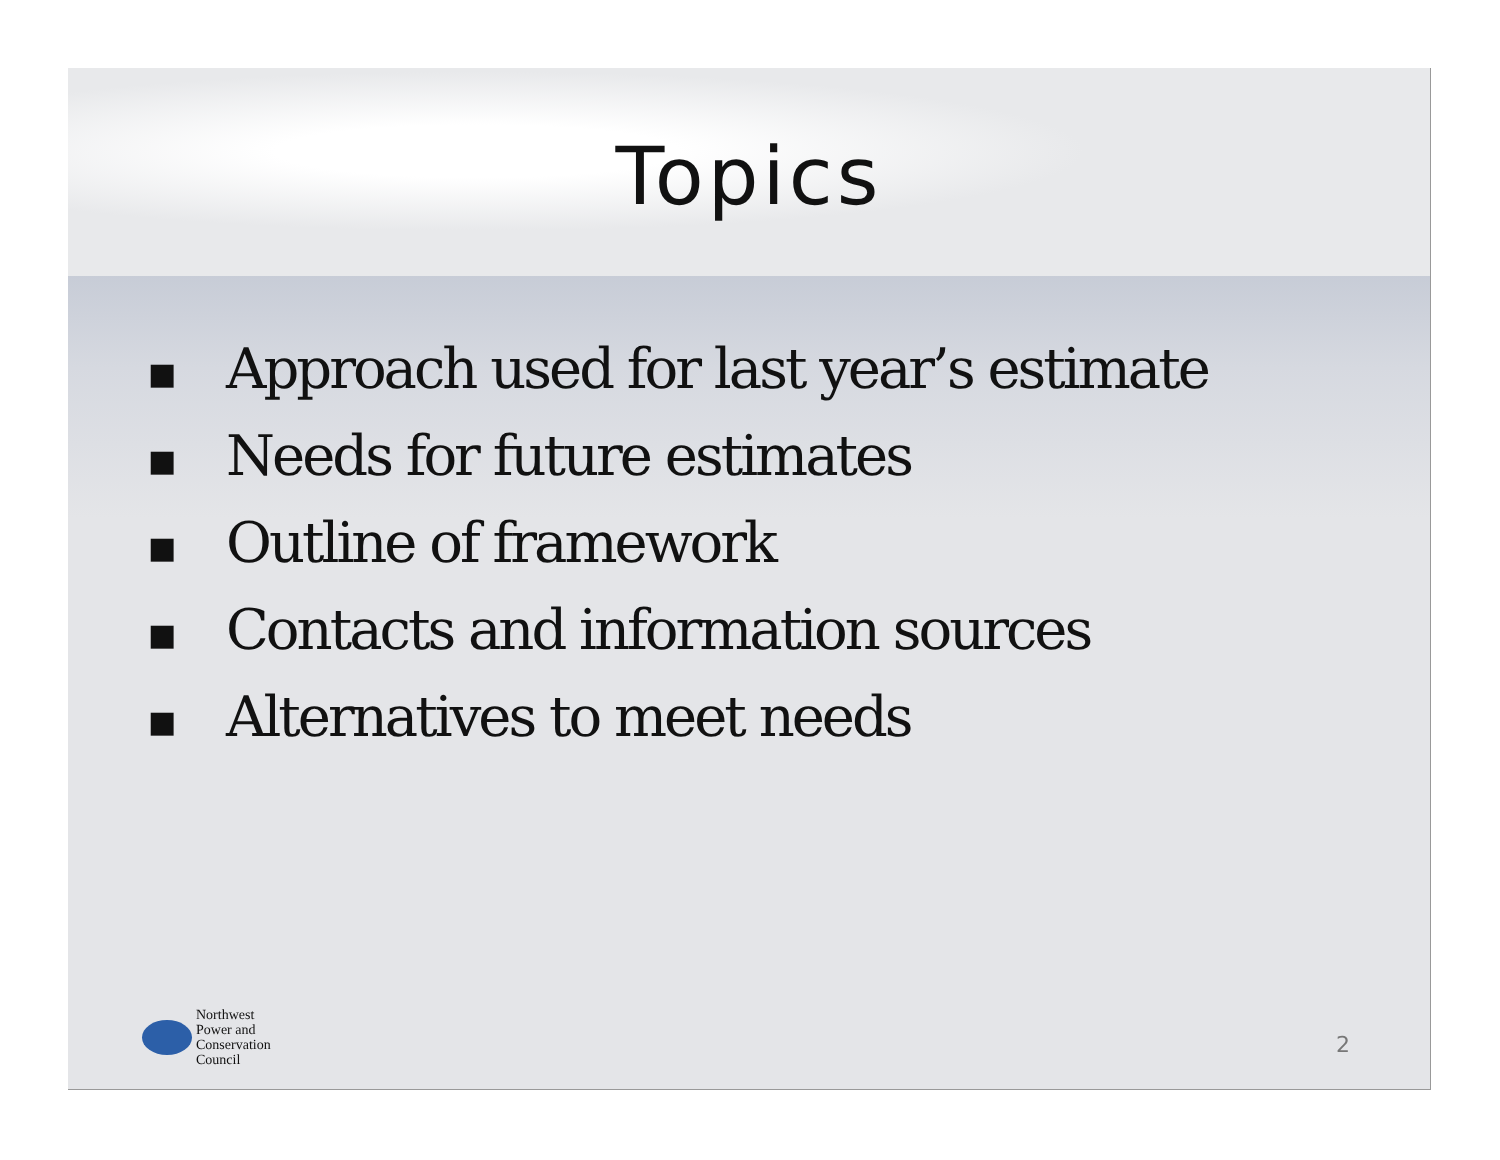Topics
■ Approach used for last year’s estimate
■ Needs for future estimates
■ Outline of framework
■ Contacts and information sources
■ Alternatives to meet needs
Northwest
Power and
Conservation
Council
2